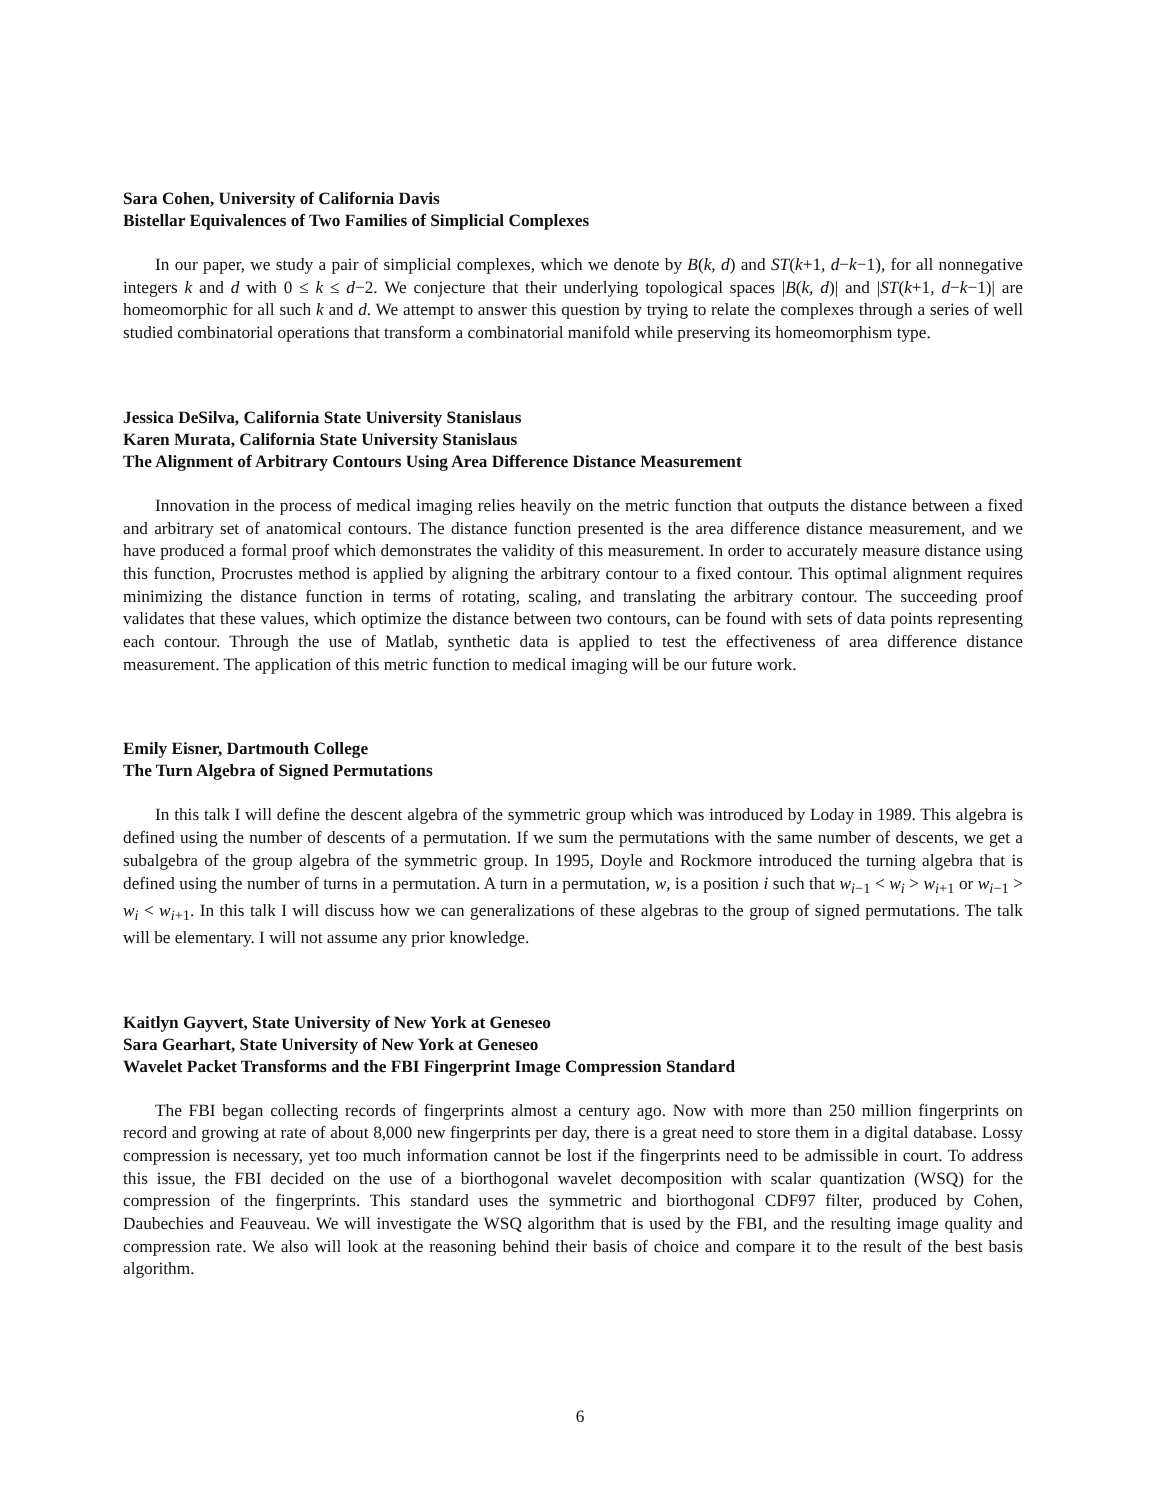Sara Cohen, University of California Davis
Bistellar Equivalences of Two Families of Simplicial Complexes
In our paper, we study a pair of simplicial complexes, which we denote by B(k, d) and ST(k+1, d−k−1), for all nonnegative integers k and d with 0 ≤ k ≤ d−2. We conjecture that their underlying topological spaces |B(k, d)| and |ST(k+1, d−k−1)| are homeomorphic for all such k and d. We attempt to answer this question by trying to relate the complexes through a series of well studied combinatorial operations that transform a combinatorial manifold while preserving its homeomorphism type.
Jessica DeSilva, California State University Stanislaus
Karen Murata, California State University Stanislaus
The Alignment of Arbitrary Contours Using Area Difference Distance Measurement
Innovation in the process of medical imaging relies heavily on the metric function that outputs the distance between a fixed and arbitrary set of anatomical contours. The distance function presented is the area difference distance measurement, and we have produced a formal proof which demonstrates the validity of this measurement. In order to accurately measure distance using this function, Procrustes method is applied by aligning the arbitrary contour to a fixed contour. This optimal alignment requires minimizing the distance function in terms of rotating, scaling, and translating the arbitrary contour. The succeeding proof validates that these values, which optimize the distance between two contours, can be found with sets of data points representing each contour. Through the use of Matlab, synthetic data is applied to test the effectiveness of area difference distance measurement. The application of this metric function to medical imaging will be our future work.
Emily Eisner, Dartmouth College
The Turn Algebra of Signed Permutations
In this talk I will define the descent algebra of the symmetric group which was introduced by Loday in 1989. This algebra is defined using the number of descents of a permutation. If we sum the permutations with the same number of descents, we get a subalgebra of the group algebra of the symmetric group. In 1995, Doyle and Rockmore introduced the turning algebra that is defined using the number of turns in a permutation. A turn in a permutation, w, is a position i such that w<sub>i−1</sub> < w<sub>i</sub> > w<sub>i+1</sub> or w<sub>i−1</sub> > w<sub>i</sub> < w<sub>i+1</sub>. In this talk I will discuss how we can generalizations of these algebras to the group of signed permutations. The talk will be elementary. I will not assume any prior knowledge.
Kaitlyn Gayvert, State University of New York at Geneseo
Sara Gearhart, State University of New York at Geneseo
Wavelet Packet Transforms and the FBI Fingerprint Image Compression Standard
The FBI began collecting records of fingerprints almost a century ago. Now with more than 250 million fingerprints on record and growing at rate of about 8,000 new fingerprints per day, there is a great need to store them in a digital database. Lossy compression is necessary, yet too much information cannot be lost if the fingerprints need to be admissible in court. To address this issue, the FBI decided on the use of a biorthogonal wavelet decomposition with scalar quantization (WSQ) for the compression of the fingerprints. This standard uses the symmetric and biorthogonal CDF97 filter, produced by Cohen, Daubechies and Feauveau. We will investigate the WSQ algorithm that is used by the FBI, and the resulting image quality and compression rate. We also will look at the reasoning behind their basis of choice and compare it to the result of the best basis algorithm.
6